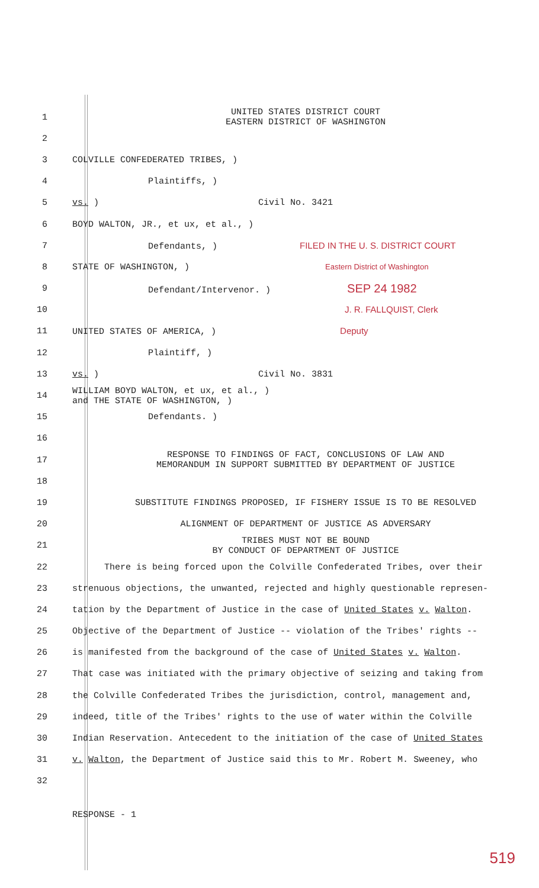1 UNITED STATES DISTRICT COURT
EASTERN DISTRICT OF WASHINGTON
2
3 COLVILLE CONFEDERATED TRIBES, )
4 Plaintiffs, )
5 vs. ) Civil No. 3421
6 BOYD WALTON, JR., et ux, et al., )
7 Defendants, ) FILED IN THE U. S. DISTRICT COURT
8 STATE OF WASHINGTON, ) Eastern District of Washington
9 Defendant/Intervenor. ) SEP 24 1982
10 J. R. FALLQUIST, Clerk
11 UNITED STATES OF AMERICA, ) Deputy
12 Plaintiff, )
13 vs. ) Civil No. 3831
14 WILLIAM BOYD WALTON, et ux, et al., )
and THE STATE OF WASHINGTON, )
15 Defendants. )
16
17 RESPONSE TO FINDINGS OF FACT, CONCLUSIONS OF LAW AND
MEMORANDUM IN SUPPORT SUBMITTED BY DEPARTMENT OF JUSTICE
18
19 SUBSTITUTE FINDINGS PROPOSED, IF FISHERY ISSUE IS TO BE RESOLVED
20 ALIGNMENT OF DEPARTMENT OF JUSTICE AS ADVERSARY
21 TRIBES MUST NOT BE BOUND
BY CONDUCT OF DEPARTMENT OF JUSTICE
22 There is being forced upon the Colville Confederated Tribes, over their
23 strenuous objections, the unwanted, rejected and highly questionable represen-
24 tation by the Department of Justice in the case of United States v. Walton.
25 Objective of the Department of Justice -- violation of the Tribes' rights --
26 is manifested from the background of the case of United States v. Walton.
27 That case was initiated with the primary objective of seizing and taking from
28 the Colville Confederated Tribes the jurisdiction, control, management and,
29 indeed, title of the Tribes' rights to the use of water within the Colville
30 Indian Reservation. Antecedent to the initiation of the case of United States
31 v. Walton, the Department of Justice said this to Mr. Robert M. Sweeney, who
32
RESPONSE - 1
519